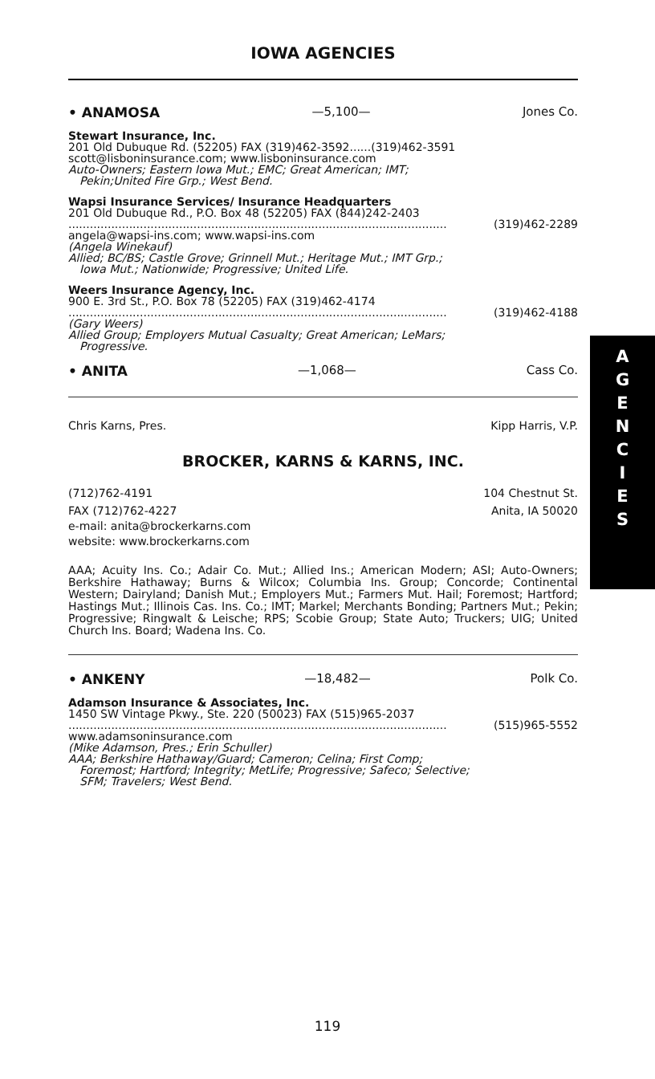IOWA AGENCIES
• ANAMOSA —5,100— Jones Co.
Stewart Insurance, Inc.
201 Old Dubuque Rd. (52205) FAX (319)462-3592......(319)462-3591
scott@lisboninsurance.com; www.lisboninsurance.com
Auto-Owners; Eastern Iowa Mut.; EMC; Great American; IMT;
Pekin;United Fire Grp.; West Bend.
Wapsi Insurance Services/ Insurance Headquarters
201 Old Dubuque Rd., P.O. Box 48 (52205) FAX (844)242-2403
.......................................................................................................... (319)462-2289
angela@wapsi-ins.com; www.wapsi-ins.com
(Angela Winekauf)
Allied; BC/BS; Castle Grove; Grinnell Mut.; Heritage Mut.; IMT Grp.;
Iowa Mut.; Nationwide; Progressive; United Life.
Weers Insurance Agency, Inc.
900 E. 3rd St., P.O. Box 78 (52205) FAX (319)462-4174
.......................................................................................................... (319)462-4188
(Gary Weers)
Allied Group; Employers Mutual Casualty; Great American; LeMars;
Progressive.
• ANITA —1,068— Cass Co.
Chris Karns, Pres. Kipp Harris, V.P.
BROCKER, KARNS & KARNS, INC.
(712)762-4191 104 Chestnut St.
FAX (712)762-4227 Anita, IA 50020
e-mail: anita@brockerkarns.com
website: www.brockerkarns.com
AAA; Acuity Ins. Co.; Adair Co. Mut.; Allied Ins.; American Modern; ASI; Auto-Owners; Berkshire Hathaway; Burns & Wilcox; Columbia Ins. Group; Concorde; Continental Western; Dairyland; Danish Mut.; Employers Mut.; Farmers Mut. Hail; Foremost; Hartford; Hastings Mut.; Illinois Cas. Ins. Co.; IMT; Markel; Merchants Bonding; Partners Mut.; Pekin; Progressive; Ringwalt & Leische; RPS; Scobie Group; State Auto; Truckers; UIG; United Church Ins. Board; Wadena Ins. Co.
• ANKENY —18,482— Polk Co.
Adamson Insurance & Associates, Inc.
1450 SW Vintage Pkwy., Ste. 220 (50023) FAX (515)965-2037
.......................................................................................................... (515)965-5552
www.adamsoninsurance.com
(Mike Adamson, Pres.; Erin Schuller)
AAA; Berkshire Hathaway/Guard; Cameron; Celina; First Comp;
Foremost; Hartford; Integrity; MetLife; Progressive; Safeco; Selective;
SFM; Travelers; West Bend.
A
G
E
N
C
I
E
S
119